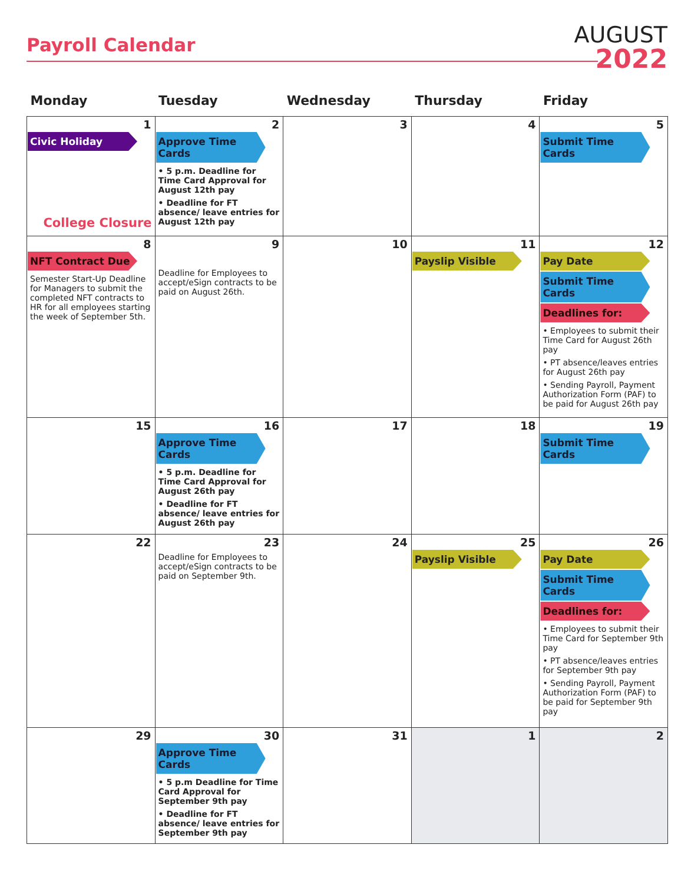Payroll Calendar
AUGUST
2022
| Monday | Tuesday | Wednesday | Thursday | Friday |
| --- | --- | --- | --- | --- |
| 1 Civic Holiday College Closure | 2 Approve Time Cards • 5 p.m. Deadline for Time Card Approval for August 12th pay • Deadline for FT absence/ leave entries for August 12th pay | 3 | 4 | 5 Submit Time Cards |
| 8 NFT Contract Due Semester Start-Up Deadline for Managers to submit the completed NFT contracts to HR for all employees starting the week of September 5th. | 9 Deadline for Employees to accept/eSign contracts to be paid on August 26th. | 10 | 11 Payslip Visible | 12 Pay Date Submit Time Cards Deadlines for: • Employees to submit their Time Card for August 26th pay • PT absence/leaves entries for August 26th pay • Sending Payroll, Payment Authorization Form (PAF) to be paid for August 26th pay |
| 15 | 16 Approve Time Cards • 5 p.m. Deadline for Time Card Approval for August 26th pay • Deadline for FT absence/ leave entries for August 26th pay | 17 | 18 | 19 Submit Time Cards |
| 22 | 23 Deadline for Employees to accept/eSign contracts to be paid on September 9th. | 24 | 25 Payslip Visible | 26 Pay Date Submit Time Cards Deadlines for: • Employees to submit their Time Card for September 9th pay • PT absence/leaves entries for September 9th pay • Sending Payroll, Payment Authorization Form (PAF) to be paid for September 9th pay |
| 29 | 30 Approve Time Cards • 5 p.m Deadline for Time Card Approval for September 9th pay • Deadline for FT absence/ leave entries for September 9th pay | 31 | 1 | 2 |